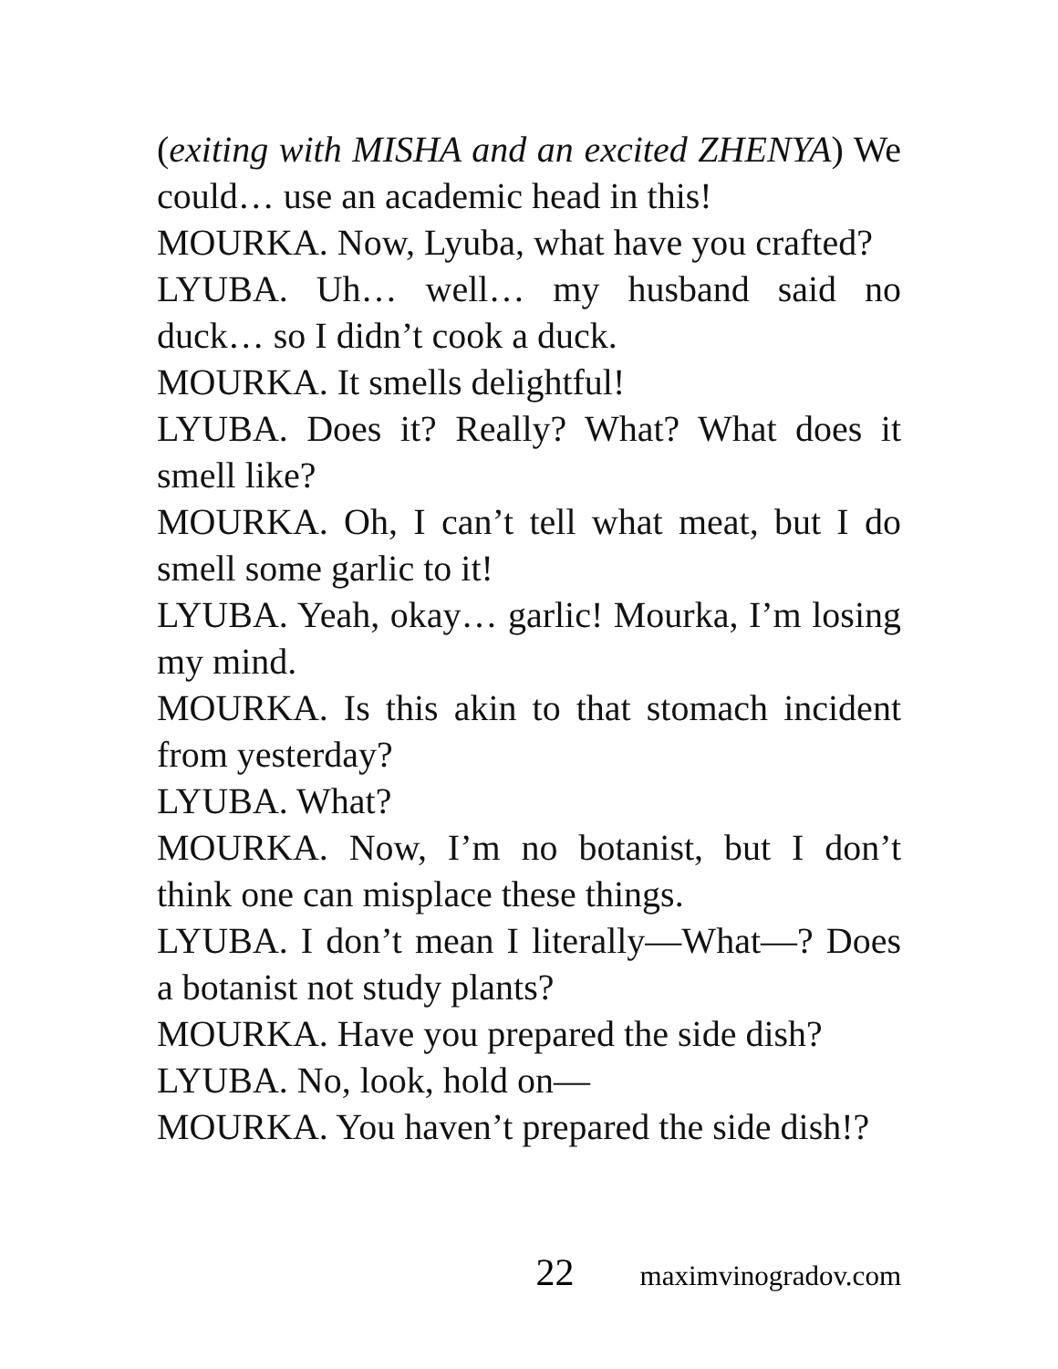(exiting with MISHA and an excited ZHENYA) We could… use an academic head in this!
MOURKA. Now, Lyuba, what have you crafted?
LYUBA. Uh… well… my husband said no duck… so I didn’t cook a duck.
MOURKA. It smells delightful!
LYUBA. Does it? Really? What? What does it smell like?
MOURKA. Oh, I can’t tell what meat, but I do smell some garlic to it!
LYUBA. Yeah, okay… garlic! Mourka, I’m losing my mind.
MOURKA. Is this akin to that stomach incident from yesterday?
LYUBA. What?
MOURKA. Now, I’m no botanist, but I don’t think one can misplace these things.
LYUBA. I don’t mean I literally—What—? Does a botanist not study plants?
MOURKA. Have you prepared the side dish?
LYUBA. No, look, hold on—
MOURKA. You haven’t prepared the side dish!?
22 maximvinogradov.com